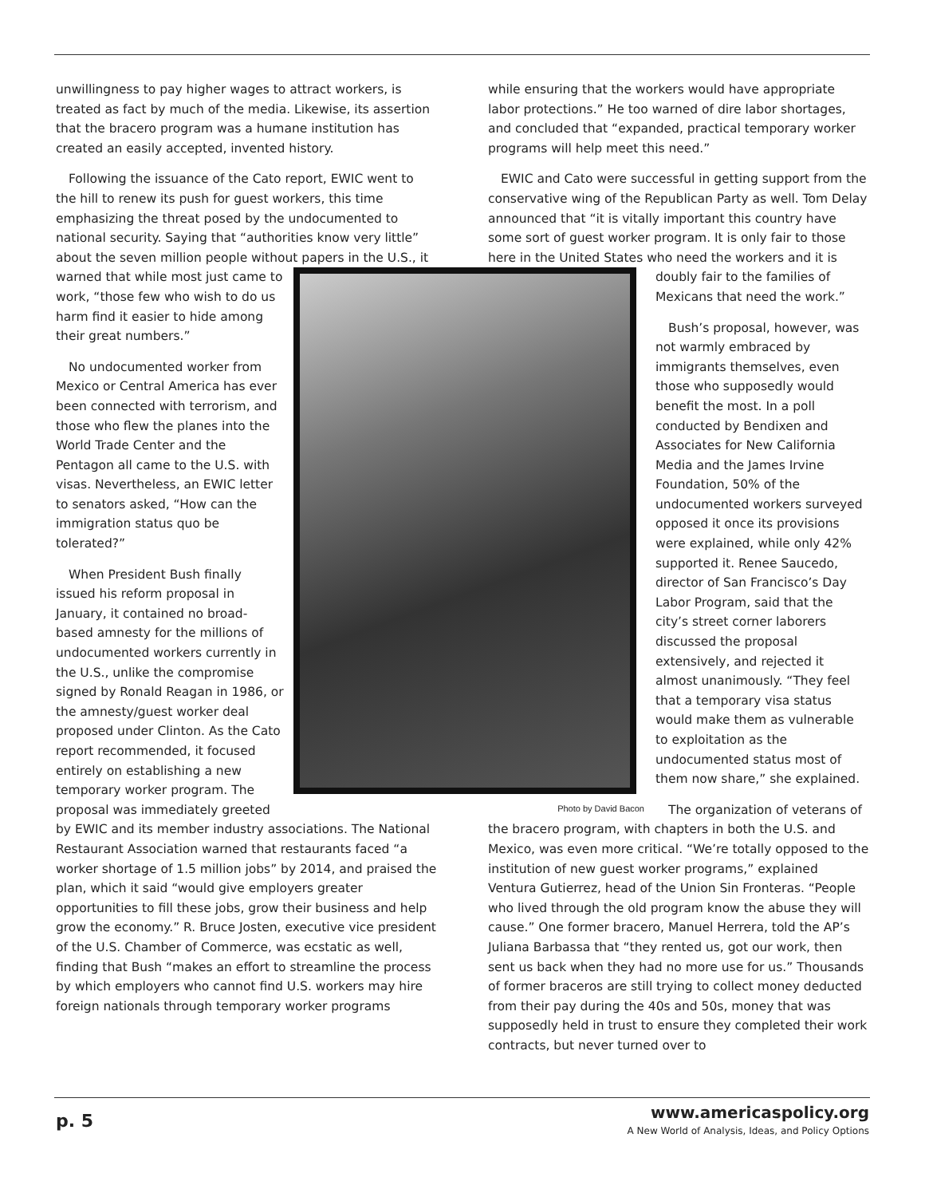unwillingness to pay higher wages to attract workers, is treated as fact by much of the media. Likewise, its assertion that the bracero program was a humane institution has created an easily accepted, invented history.
Following the issuance of the Cato report, EWIC went to the hill to renew its push for guest workers, this time emphasizing the threat posed by the undocumented to national security. Saying that “authorities know very little” about the seven million people without papers in the Photo by David Bacon U.S., it warned that while most just came to work, “those few who wish to do us harm find it easier to hide among their great numbers.”
No undocumented worker from Mexico or Central America has ever been connected with terrorism, and those who flew the planes into the World Trade Center and the Pentagon all came to the U.S. with visas. Nevertheless, an EWIC letter to senators asked, “How can the immigration status quo be tolerated?”
When President Bush finally issued his reform proposal in January, it contained no broad-based amnesty for the millions of undocumented workers currently in the U.S., unlike the compromise signed by Ronald Reagan in 1986, or the amnesty/guest worker deal proposed under Clinton. As the Cato report recommended, it focused entirely on establishing a new temporary worker program. The proposal was immediately greeted by EWIC and its member industry associations. The National Restaurant Association warned that restaurants faced “a worker shortage of 1.5 million jobs” by 2014, and praised the plan, which it said “would give employers greater opportunities to fill these jobs, grow their business and help grow the economy.” R. Bruce Josten, executive vice president of the U.S. Chamber of Commerce, was ecstatic as well, finding that Bush “makes an effort to streamline the process by which employers who cannot find U.S. workers may hire foreign nationals through temporary worker programs
while ensuring that the workers would have appropriate labor protections.” He too warned of dire labor shortages, and concluded that “expanded, practical temporary worker programs will help meet this need.”
EWIC and Cato were successful in getting support from the conservative wing of the Republican Party as well. Tom Delay announced that “it is vitally important this country have some sort of guest worker program. It is only fair to those here in the United States who need the workers and it is doubly fair to the families of Mexicans that need the work.”
Bush’s proposal, however, was not warmly embraced by immigrants themselves, even those who supposedly would benefit the most. In a poll conducted by Bendixen and Associates for New California Media and the James Irvine Foundation, 50% of the undocumented workers surveyed opposed it once its provisions were explained, while only 42% supported it. Renee Saucedo, director of San Francisco’s Day Labor Program, said that the city’s street corner laborers discussed the proposal extensively, and rejected it almost unanimously. “They feel that a temporary visa status would make them as vulnerable to exploitation as the undocumented status most of them now share,” she explained.
The organization of veterans of the bracero program, with chapters in both the U.S. and Mexico, was even more critical. “We’re totally opposed to the institution of new guest worker programs,” explained Ventura Gutierrez, head of the Union Sin Fronteras. “People who lived through the old program know the abuse they will cause.” One former bracero, Manuel Herrera, told the AP’s Juliana Barbassa that “they rented us, got our work, then sent us back when they had no more use for us.” Thousands of former braceros are still trying to collect money deducted from their pay during the 40s and 50s, money that was supposedly held in trust to ensure they completed their work contracts, but never turned over to
p. 5
www.americaspolicy.org
A New World of Analysis, Ideas, and Policy Options